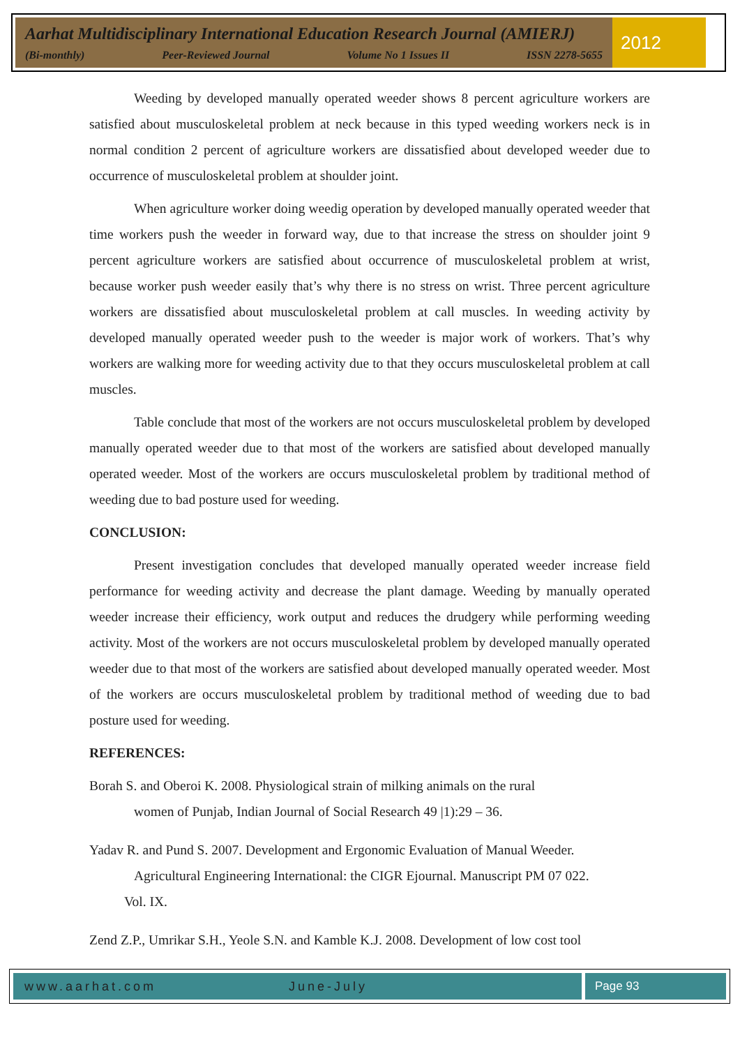Aarhat Multidisciplinary International Education Research Journal (AMIERJ)
(Bi-monthly) Peer-Reviewed Journal Volume No 1 Issues II ISSN 2278-5655
2012
Weeding by developed manually operated weeder shows 8 percent agriculture workers are satisfied about musculoskeletal problem at neck because in this typed weeding workers neck is in normal condition 2 percent of agriculture workers are dissatisfied about developed weeder due to occurrence of musculoskeletal problem at shoulder joint.
When agriculture worker doing weedig operation by developed manually operated weeder that time workers push the weeder in forward way, due to that increase the stress on shoulder joint 9 percent agriculture workers are satisfied about occurrence of musculoskeletal problem at wrist, because worker push weeder easily that’s why there is no stress on wrist. Three percent agriculture workers are dissatisfied about musculoskeletal problem at call muscles. In weeding activity by developed manually operated weeder push to the weeder is major work of workers. That’s why workers are walking more for weeding activity due to that they occurs musculoskeletal problem at call muscles.
Table conclude that most of the workers are not occurs musculoskeletal problem by developed manually operated weeder due to that most of the workers are satisfied about developed manually operated weeder. Most of the workers are occurs musculoskeletal problem by traditional method of weeding due to bad posture used for weeding.
CONCLUSION:
Present investigation concludes that developed manually operated weeder increase field performance for weeding activity and decrease the plant damage. Weeding by manually operated weeder increase their efficiency, work output and reduces the drudgery while performing weeding activity. Most of the workers are not occurs musculoskeletal problem by developed manually operated weeder due to that most of the workers are satisfied about developed manually operated weeder. Most of the workers are occurs musculoskeletal problem by traditional method of weeding due to bad posture used for weeding.
REFERENCES:
Borah S. and Oberoi K. 2008. Physiological strain of milking animals on the rural
women of Punjab, Indian Journal of Social Research 49 |1):29 – 36.
Yadav R. and Pund S. 2007. Development and Ergonomic Evaluation of Manual Weeder.
Agricultural Engineering International: the CIGR Ejournal. Manuscript PM 07 022.
Vol. IX.
Zend Z.P., Umrikar S.H., Yeole S.N. and Kamble K.J. 2008. Development of low cost tool
www.aarhat.com June-July Page 93